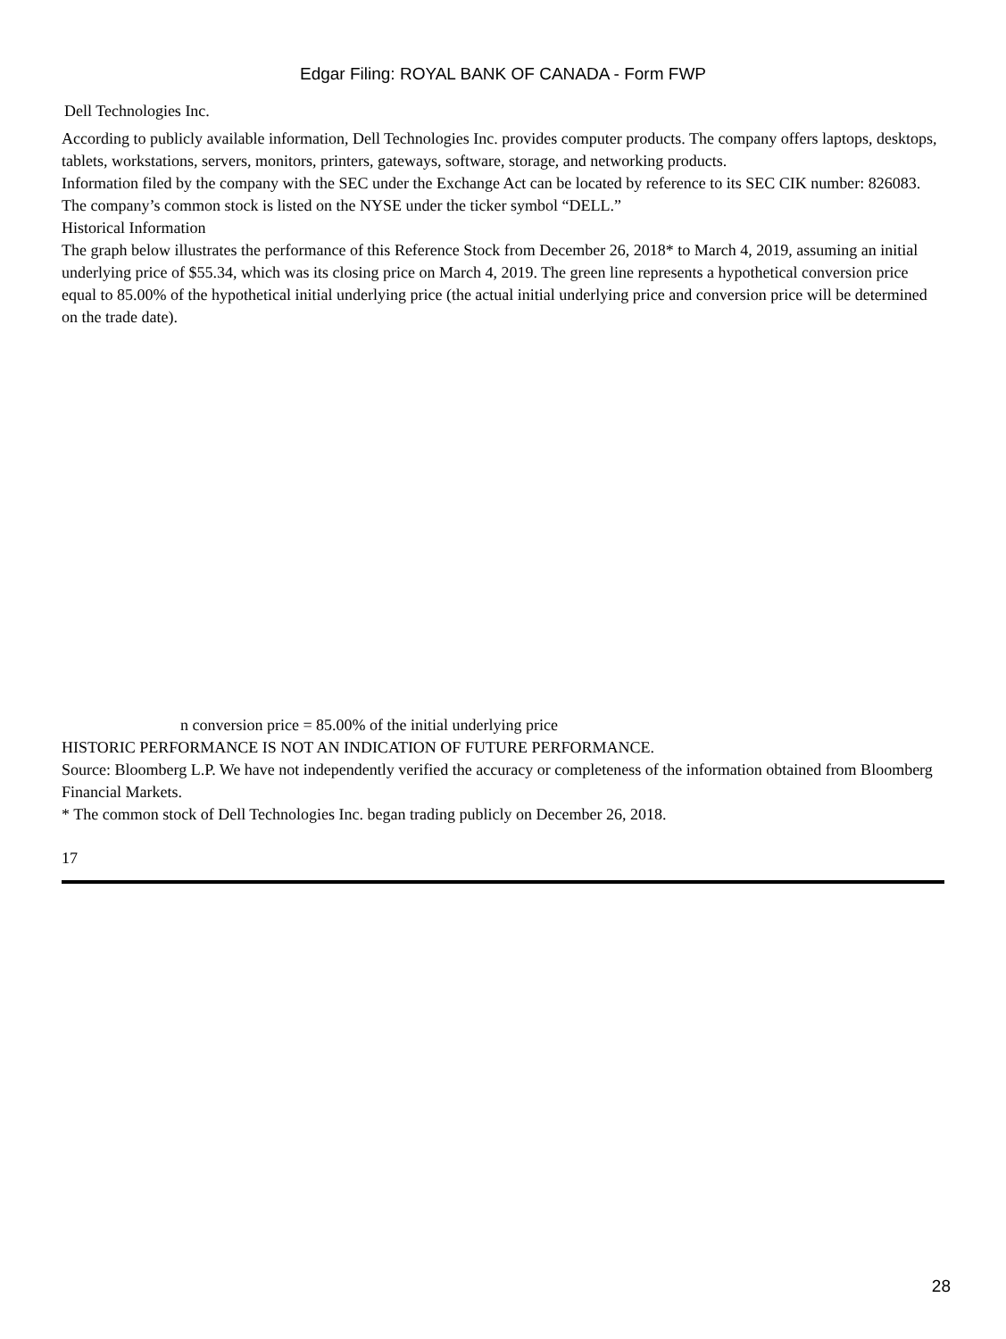Edgar Filing: ROYAL BANK OF CANADA - Form FWP
Dell Technologies Inc.
According to publicly available information, Dell Technologies Inc. provides computer products. The company offers laptops, desktops, tablets, workstations, servers, monitors, printers, gateways, software, storage, and networking products.
Information filed by the company with the SEC under the Exchange Act can be located by reference to its SEC CIK number: 826083. The company’s common stock is listed on the NYSE under the ticker symbol “DELL.”
Historical Information
The graph below illustrates the performance of this Reference Stock from December 26, 2018* to March 4, 2019, assuming an initial underlying price of $55.34, which was its closing price on March 4, 2019. The green line represents a hypothetical conversion price equal to 85.00% of the hypothetical initial underlying price (the actual initial underlying price and conversion price will be determined on the trade date).
n conversion price = 85.00% of the initial underlying price
HISTORIC PERFORMANCE IS NOT AN INDICATION OF FUTURE PERFORMANCE.
Source: Bloomberg L.P. We have not independently verified the accuracy or completeness of the information obtained from Bloomberg Financial Markets.
* The common stock of Dell Technologies Inc. began trading publicly on December 26, 2018.
17
28